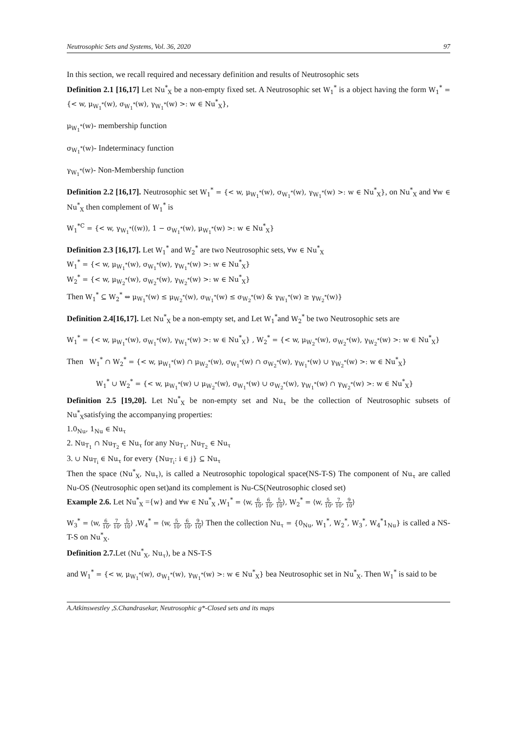Neutrosophic Sets and Systems, Vol. 36, 2020 97
In this section, we recall required and necessary definition and results of Neutrosophic sets
Definition 2.1 [16,17] Let Nu<sup>*</sup><sub>X</sub> be a non-empty fixed set. A Neutrosophic set W<sub>1</sub><sup>*</sup> is a object having the form W<sub>1</sub><sup>*</sup> = {< w, μ<sub>W<sub>1</sub><sup>*</sup></sub>(w), σ<sub>W<sub>1</sub><sup>*</sup></sub>(w), γ<sub>W<sub>1</sub><sup>*</sup></sub>(w) >: w ∈ Nu<sup>*</sup><sub>X</sub>},
μ<sub>W<sub>1</sub><sup>*</sup></sub>(w)- membership function
σ<sub>W<sub>1</sub><sup>*</sup></sub>(w)- Indeterminacy function
γ<sub>W<sub>1</sub><sup>*</sup></sub>(w)- Non-Membership function
Definition 2.2 [16,17]. Neutrosophic set W<sub>1</sub><sup>*</sup> = {< w, μ<sub>W<sub>1</sub><sup>*</sup></sub>(w), σ<sub>W<sub>1</sub><sup>*</sup></sub>(w), γ<sub>W<sub>1</sub><sup>*</sup></sub>(w) >: w ∈ Nu<sup>*</sup><sub>X</sub>}, on Nu<sup>*</sup><sub>X</sub> and ∀w ∈ Nu<sup>*</sup><sub>X</sub> then complement of W<sub>1</sub><sup>*</sup> is
W<sub>1</sub><sup>*C</sup> = {< w, γ<sub>W<sub>1</sub><sup>*</sup></sub>((w)), 1 − σ<sub>W<sub>1</sub><sup>*</sup></sub>(w), μ<sub>W<sub>1</sub><sup>*</sup></sub>(w) >: w ∈ Nu<sup>*</sup><sub>X</sub>}
Definition 2.3 [16,17]. Let W<sub>1</sub><sup>*</sup> and W<sub>2</sub><sup>*</sup> are two Neutrosophic sets, ∀w ∈ Nu<sup>*</sup><sub>X</sub>
W<sub>1</sub><sup>*</sup> = {< w, μ<sub>W<sub>1</sub><sup>*</sup></sub>(w), σ<sub>W<sub>1</sub><sup>*</sup></sub>(w), γ<sub>W<sub>1</sub><sup>*</sup></sub>(w) >: w ∈ Nu<sup>*</sup><sub>X</sub>}
W<sub>2</sub><sup>*</sup> = {< w, μ<sub>W<sub>2</sub><sup>*</sup></sub>(w), σ<sub>W<sub>2</sub><sup>*</sup></sub>(w), γ<sub>W<sub>2</sub><sup>*</sup></sub>(w) >: w ∈ Nu<sup>*</sup><sub>X</sub>}
Then W<sub>1</sub><sup>*</sup> ⊆ W<sub>2</sub><sup>*</sup> ⇔ μ<sub>W<sub>1</sub><sup>*</sup></sub>(w) ≤ μ<sub>W<sub>2</sub><sup>*</sup></sub>(w), σ<sub>W<sub>1</sub><sup>*</sup></sub>(w) ≤ σ<sub>W<sub>2</sub><sup>*</sup></sub>(w) & γ<sub>W<sub>1</sub><sup>*</sup></sub>(w) ≥ γ<sub>W<sub>2</sub><sup>*</sup></sub>(w)}
Definition 2.4[16,17]. Let Nu<sup>*</sup><sub>X</sub> be a non-empty set, and Let W<sub>1</sub><sup>*</sup>and W<sub>2</sub><sup>*</sup> be two Neutrosophic sets are
W<sub>1</sub><sup>*</sup> = {< w, μ<sub>W<sub>1</sub><sup>*</sup></sub>(w), σ<sub>W<sub>1</sub><sup>*</sup></sub>(w), γ<sub>W<sub>1</sub><sup>*</sup></sub>(w) >: w ∈ Nu<sup>*</sup><sub>X</sub>} , W<sub>2</sub><sup>*</sup> = {< w, μ<sub>W<sub>2</sub><sup>*</sup></sub>(w), σ<sub>W<sub>2</sub><sup>*</sup></sub>(w), γ<sub>W<sub>2</sub><sup>*</sup></sub>(w) >: w ∈ Nu<sup>*</sup><sub>X</sub>}
Then W<sub>1</sub><sup>*</sup> ∩ W<sub>2</sub><sup>*</sup> = {< w, μ<sub>W<sub>1</sub><sup>*</sup></sub>(w) ∩ μ<sub>W<sub>2</sub><sup>*</sup></sub>(w), σ<sub>W<sub>1</sub><sup>*</sup></sub>(w) ∩ σ<sub>W<sub>2</sub><sup>*</sup></sub>(w), γ<sub>W<sub>1</sub><sup>*</sup></sub>(w) ∪ γ<sub>W<sub>2</sub><sup>*</sup></sub>(w) >: w ∈ Nu<sup>*</sup><sub>X</sub>}
W<sub>1</sub><sup>*</sup> ∪ W<sub>2</sub><sup>*</sup> = {< w, μ<sub>W<sub>1</sub><sup>*</sup></sub>(w) ∪ μ<sub>W<sub>2</sub><sup>*</sup></sub>(w), σ<sub>W<sub>1</sub><sup>*</sup></sub>(w) ∪ σ<sub>W<sub>2</sub><sup>*</sup></sub>(w), γ<sub>W<sub>1</sub><sup>*</sup></sub>(w) ∩ γ<sub>W<sub>2</sub><sup>*</sup></sub>(w) >: w ∈ Nu<sup>*</sup><sub>X</sub>}
Definition 2.5 [19,20]. Let Nu<sup>*</sup><sub>X</sub> be non-empty set and Nu<sub>τ</sub> be the collection of Neutrosophic subsets of Nu<sup>*</sup><sub>X</sub>satisfying the accompanying properties:
1.0<sub>Nu</sub>, 1<sub>Nu</sub> ∈ Nu<sub>τ</sub>
2. Nu<sub>T<sub>1</sub></sub> ∩ Nu<sub>T<sub>2</sub></sub> ∈ Nu<sub>τ</sub> for any Nu<sub>T<sub>1</sub></sub>, Nu<sub>T<sub>2</sub></sub> ∈ Nu<sub>τ</sub>
3. ∪ Nu<sub>T<sub>i</sub></sub> ∈ Nu<sub>τ</sub> for every {Nu<sub>T<sub>i</sub></sub>: i ∈ j} ⊆ Nu<sub>τ</sub>
Then the space (Nu<sup>*</sup><sub>X</sub>, Nu<sub>τ</sub>), is called a Neutrosophic topological space(NS-T-S) The component of Nu<sub>τ</sub> are called Nu-OS (Neutrosophic open set)and its complement is Nu-CS(Neutrosophic closed set)
Example 2.6. Let Nu<sup>*</sup><sub>X</sub> ={w} and ∀w ∈ Nu<sup>*</sup><sub>X</sub> ,W<sub>1</sub><sup>*</sup> = ⟨w, 6 10, 6 10, 5 10⟩, W<sub>2</sub><sup>*</sup> = ⟨w, 5 10, 7 10, 9 10⟩
W<sub>3</sub><sup>*</sup> = ⟨w, 6 10, 7 10, 5 10⟩ ,W<sub>4</sub><sup>*</sup> = ⟨w, 5 10, 6 10, 9 10⟩ Then the collection Nu<sub>τ</sub> = {0<sub>Nu</sub>, W<sub>1</sub><sup>*</sup>, W<sub>2</sub><sup>*</sup>, W<sub>3</sub><sup>*</sup>, W<sub>4</sub><sup>*</sup>1<sub>Nu</sub>} is called a NS-T-S on Nu<sup>*</sup><sub>X</sub>.
Definition 2.7. Let (Nu<sup>*</sup><sub>X</sub>, Nu<sub>τ</sub>), be a NS-T-S
and W<sub>1</sub><sup>*</sup> = {< w, μ<sub>W<sub>1</sub><sup>*</sup></sub>(w), σ<sub>W<sub>1</sub><sup>*</sup></sub>(w), γ<sub>W<sub>1</sub><sup>*</sup></sub>(w) >: w ∈ Nu<sup>*</sup><sub>X</sub>} bea Neutrosophic set in Nu<sup>*</sup><sub>X</sub>. Then W<sub>1</sub><sup>*</sup> is said to be
A.Atkinswestley ,S.Chandrasekar, Neutrosophic g*-Closed sets and its maps